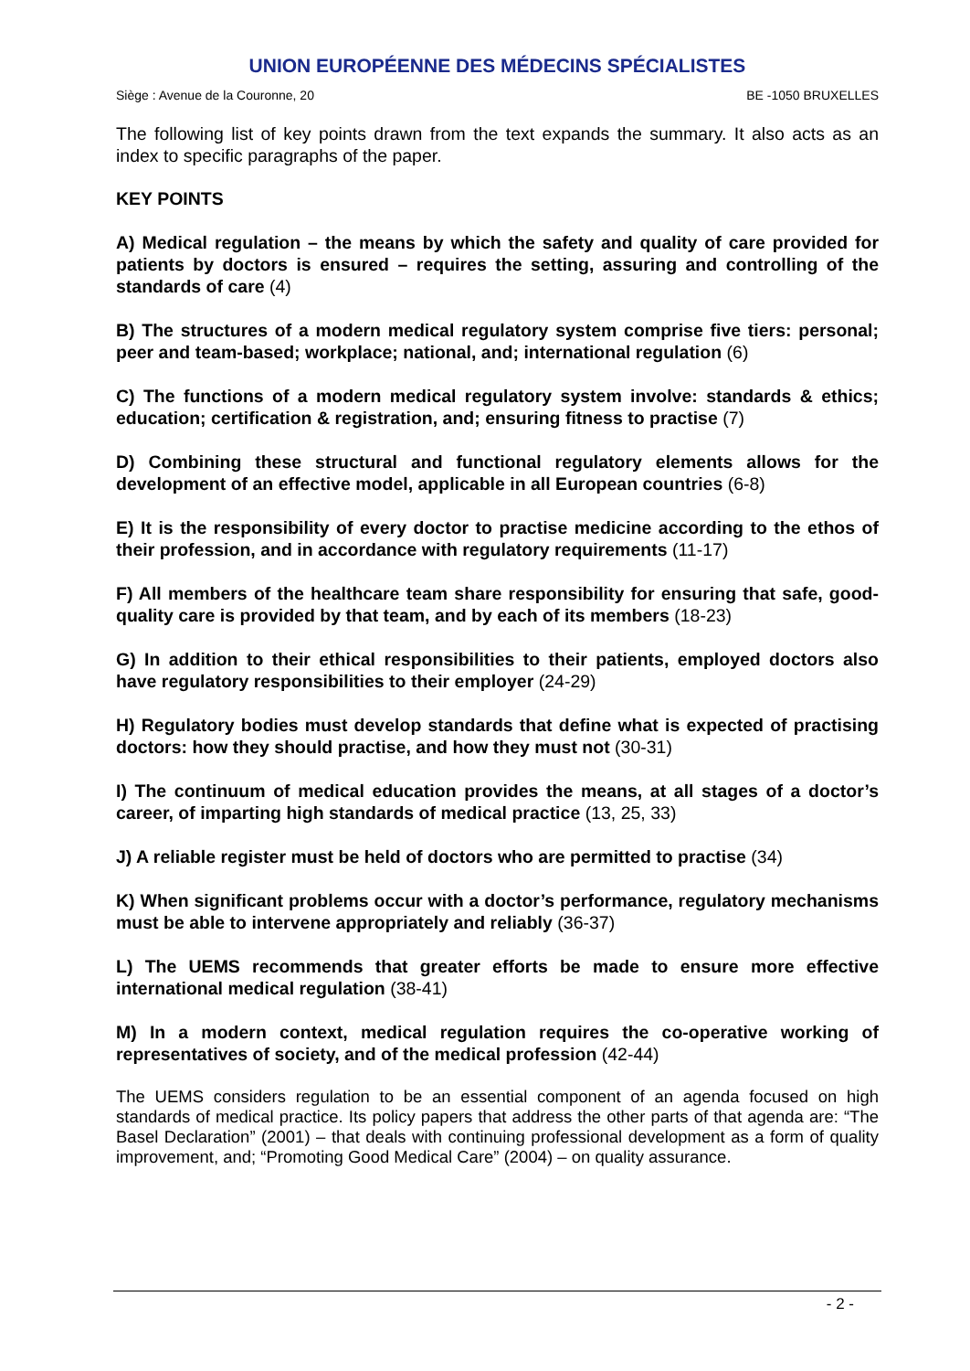UNION EUROPÉENNE DES MÉDECINS SPÉCIALISTES
Siège : Avenue de la Couronne, 20 BE -1050 BRUXELLES
The following list of key points drawn from the text expands the summary. It also acts as an index to specific paragraphs of the paper.
KEY POINTS
A) Medical regulation – the means by which the safety and quality of care provided for patients by doctors is ensured – requires the setting, assuring and controlling of the standards of care (4)
B) The structures of a modern medical regulatory system comprise five tiers: personal; peer and team-based; workplace; national, and; international regulation (6)
C) The functions of a modern medical regulatory system involve: standards & ethics; education; certification & registration, and; ensuring fitness to practise (7)
D) Combining these structural and functional regulatory elements allows for the development of an effective model, applicable in all European countries (6-8)
E) It is the responsibility of every doctor to practise medicine according to the ethos of their profession, and in accordance with regulatory requirements (11-17)
F) All members of the healthcare team share responsibility for ensuring that safe, good-quality care is provided by that team, and by each of its members (18-23)
G) In addition to their ethical responsibilities to their patients, employed doctors also have regulatory responsibilities to their employer (24-29)
H) Regulatory bodies must develop standards that define what is expected of practising doctors: how they should practise, and how they must not (30-31)
I) The continuum of medical education provides the means, at all stages of a doctor’s career, of imparting high standards of medical practice (13, 25, 33)
J) A reliable register must be held of doctors who are permitted to practise (34)
K) When significant problems occur with a doctor’s performance, regulatory mechanisms must be able to intervene appropriately and reliably (36-37)
L) The UEMS recommends that greater efforts be made to ensure more effective international medical regulation (38-41)
M) In a modern context, medical regulation requires the co-operative working of representatives of society, and of the medical profession (42-44)
The UEMS considers regulation to be an essential component of an agenda focused on high standards of medical practice. Its policy papers that address the other parts of that agenda are: “The Basel Declaration” (2001) – that deals with continuing professional development as a form of quality improvement, and; “Promoting Good Medical Care” (2004) – on quality assurance.
- 2 -